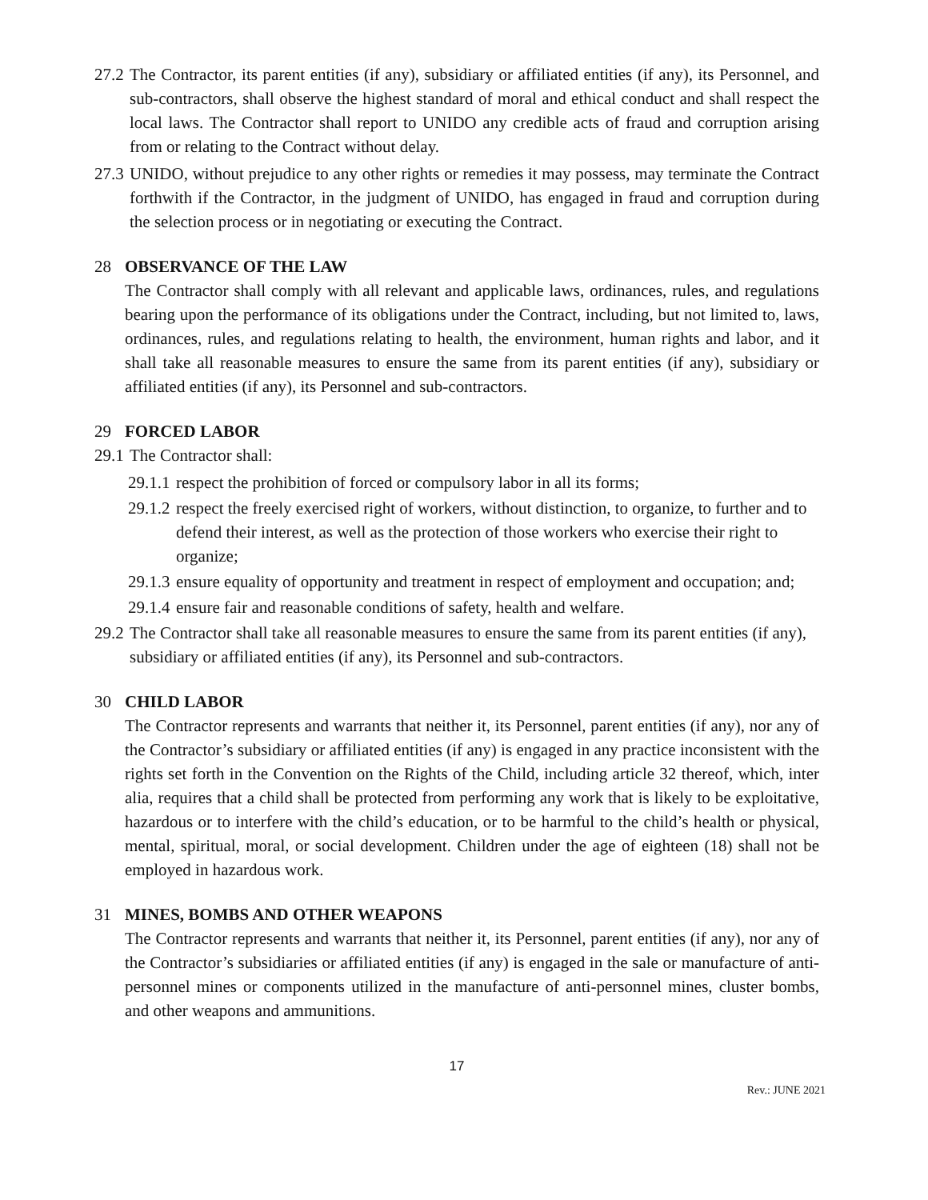27.2 The Contractor, its parent entities (if any), subsidiary or affiliated entities (if any), its Personnel, and sub-contractors, shall observe the highest standard of moral and ethical conduct and shall respect the local laws. The Contractor shall report to UNIDO any credible acts of fraud and corruption arising from or relating to the Contract without delay.
27.3 UNIDO, without prejudice to any other rights or remedies it may possess, may terminate the Contract forthwith if the Contractor, in the judgment of UNIDO, has engaged in fraud and corruption during the selection process or in negotiating or executing the Contract.
28 OBSERVANCE OF THE LAW
The Contractor shall comply with all relevant and applicable laws, ordinances, rules, and regulations bearing upon the performance of its obligations under the Contract, including, but not limited to, laws, ordinances, rules, and regulations relating to health, the environment, human rights and labor, and it shall take all reasonable measures to ensure the same from its parent entities (if any), subsidiary or affiliated entities (if any), its Personnel and sub-contractors.
29 FORCED LABOR
29.1 The Contractor shall:
29.1.1 respect the prohibition of forced or compulsory labor in all its forms;
29.1.2 respect the freely exercised right of workers, without distinction, to organize, to further and to defend their interest, as well as the protection of those workers who exercise their right to organize;
29.1.3 ensure equality of opportunity and treatment in respect of employment and occupation; and;
29.1.4 ensure fair and reasonable conditions of safety, health and welfare.
29.2 The Contractor shall take all reasonable measures to ensure the same from its parent entities (if any), subsidiary or affiliated entities (if any), its Personnel and sub-contractors.
30 CHILD LABOR
The Contractor represents and warrants that neither it, its Personnel, parent entities (if any), nor any of the Contractor’s subsidiary or affiliated entities (if any) is engaged in any practice inconsistent with the rights set forth in the Convention on the Rights of the Child, including article 32 thereof, which, inter alia, requires that a child shall be protected from performing any work that is likely to be exploitative, hazardous or to interfere with the child’s education, or to be harmful to the child’s health or physical, mental, spiritual, moral, or social development. Children under the age of eighteen (18) shall not be employed in hazardous work.
31 MINES, BOMBS AND OTHER WEAPONS
The Contractor represents and warrants that neither it, its Personnel, parent entities (if any), nor any of the Contractor’s subsidiaries or affiliated entities (if any) is engaged in the sale or manufacture of anti-personnel mines or components utilized in the manufacture of anti-personnel mines, cluster bombs, and other weapons and ammunitions.
17
Rev.: JUNE 2021